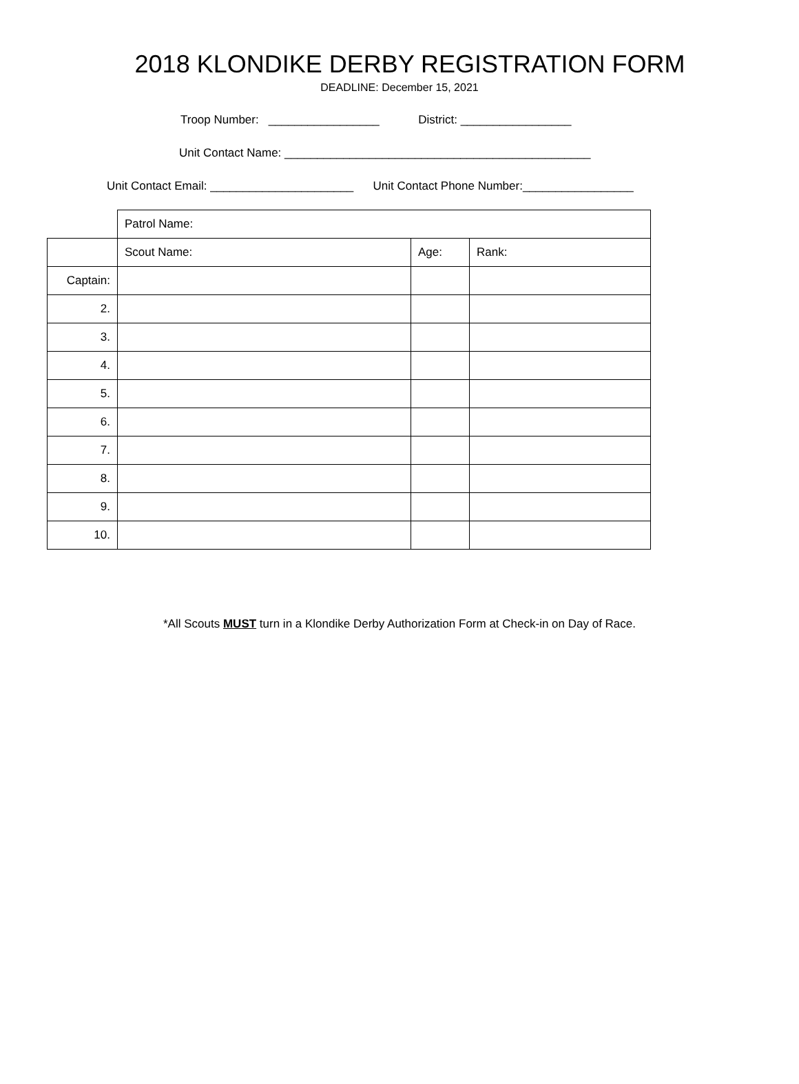2018 KLONDIKE DERBY REGISTRATION FORM
DEADLINE: December 15, 2021
Troop Number: _________________ District: _________________
Unit Contact Name: _______________________________________________
Unit Contact Email: ______________________ Unit Contact Phone Number:_________________
| | Patrol Name: | | |
| | Scout Name: | Age: | Rank: |
| Captain: | | | |
| 2. | | | |
| 3. | | | |
| 4. | | | |
| 5. | | | |
| 6. | | | |
| 7. | | | |
| 8. | | | |
| 9. | | | |
| 10. | | | |
*All Scouts MUST turn in a Klondike Derby Authorization Form at Check-in on Day of Race.